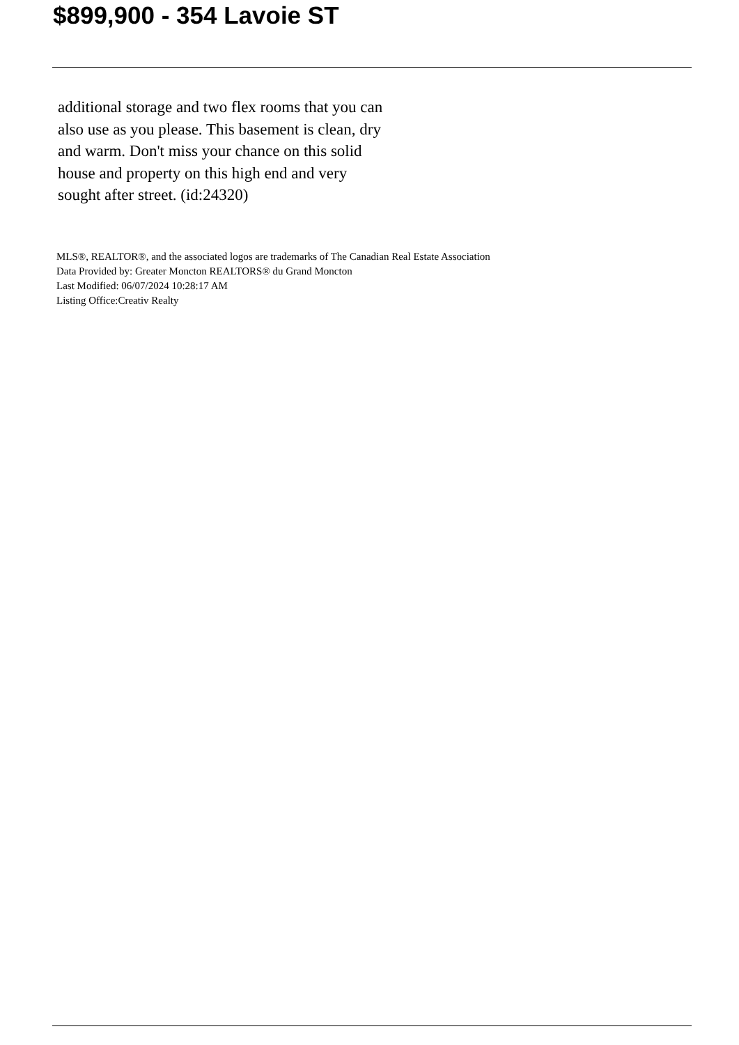$899,900 - 354 Lavoie ST
additional storage and two flex rooms that you can also use as you please. This basement is clean, dry and warm. Don't miss your chance on this solid house and property on this high end and very sought after street. (id:24320)
MLS®, REALTOR®, and the associated logos are trademarks of The Canadian Real Estate Association
Data Provided by: Greater Moncton REALTORS® du Grand Moncton
Last Modified: 06/07/2024 10:28:17 AM
Listing Office:Creativ Realty